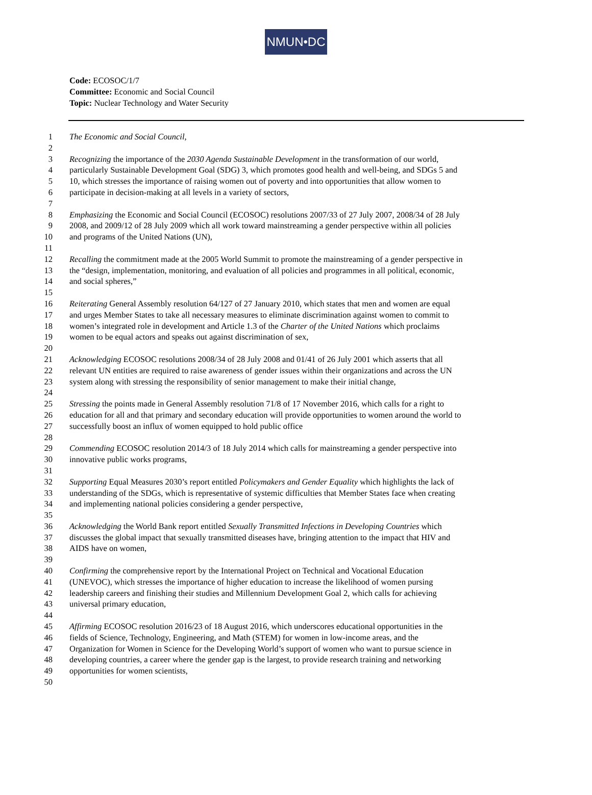NMUN•DC
Code: ECOSOC/1/7
Committee: Economic and Social Council
Topic: Nuclear Technology and Water Security
1 The Economic and Social Council,
2
3 Recognizing the importance of the 2030 Agenda Sustainable Development in the transformation of our world,
4 particularly Sustainable Development Goal (SDG) 3, which promotes good health and well-being, and SDGs 5 and
5 10, which stresses the importance of raising women out of poverty and into opportunities that allow women to
6 participate in decision-making at all levels in a variety of sectors,
7
8 Emphasizing the Economic and Social Council (ECOSOC) resolutions 2007/33 of 27 July 2007, 2008/34 of 28 July
9 2008, and 2009/12 of 28 July 2009 which all work toward mainstreaming a gender perspective within all policies
10 and programs of the United Nations (UN),
11
12 Recalling the commitment made at the 2005 World Summit to promote the mainstreaming of a gender perspective in
13 the “design, implementation, monitoring, and evaluation of all policies and programmes in all political, economic,
14 and social spheres,”
15
16 Reiterating General Assembly resolution 64/127 of 27 January 2010, which states that men and women are equal
17 and urges Member States to take all necessary measures to eliminate discrimination against women to commit to
18 women’s integrated role in development and Article 1.3 of the Charter of the United Nations which proclaims
19 women to be equal actors and speaks out against discrimination of sex,
20
21 Acknowledging ECOSOC resolutions 2008/34 of 28 July 2008 and 01/41 of 26 July 2001 which asserts that all
22 relevant UN entities are required to raise awareness of gender issues within their organizations and across the UN
23 system along with stressing the responsibility of senior management to make their initial change,
24
25 Stressing the points made in General Assembly resolution 71/8 of 17 November 2016, which calls for a right to
26 education for all and that primary and secondary education will provide opportunities to women around the world to
27 successfully boost an influx of women equipped to hold public office
28
29 Commending ECOSOC resolution 2014/3 of 18 July 2014 which calls for mainstreaming a gender perspective into
30 innovative public works programs,
31
32 Supporting Equal Measures 2030’s report entitled Policymakers and Gender Equality which highlights the lack of
33 understanding of the SDGs, which is representative of systemic difficulties that Member States face when creating
34 and implementing national policies considering a gender perspective,
35
36 Acknowledging the World Bank report entitled Sexually Transmitted Infections in Developing Countries which
37 discusses the global impact that sexually transmitted diseases have, bringing attention to the impact that HIV and
38 AIDS have on women,
39
40 Confirming the comprehensive report by the International Project on Technical and Vocational Education
41 (UNEVOC), which stresses the importance of higher education to increase the likelihood of women pursing
42 leadership careers and finishing their studies and Millennium Development Goal 2, which calls for achieving
43 universal primary education,
44
45 Affirming ECOSOC resolution 2016/23 of 18 August 2016, which underscores educational opportunities in the
46 fields of Science, Technology, Engineering, and Math (STEM) for women in low-income areas, and the
47 Organization for Women in Science for the Developing World’s support of women who want to pursue science in
48 developing countries, a career where the gender gap is the largest, to provide research training and networking
49 opportunities for women scientists,
50